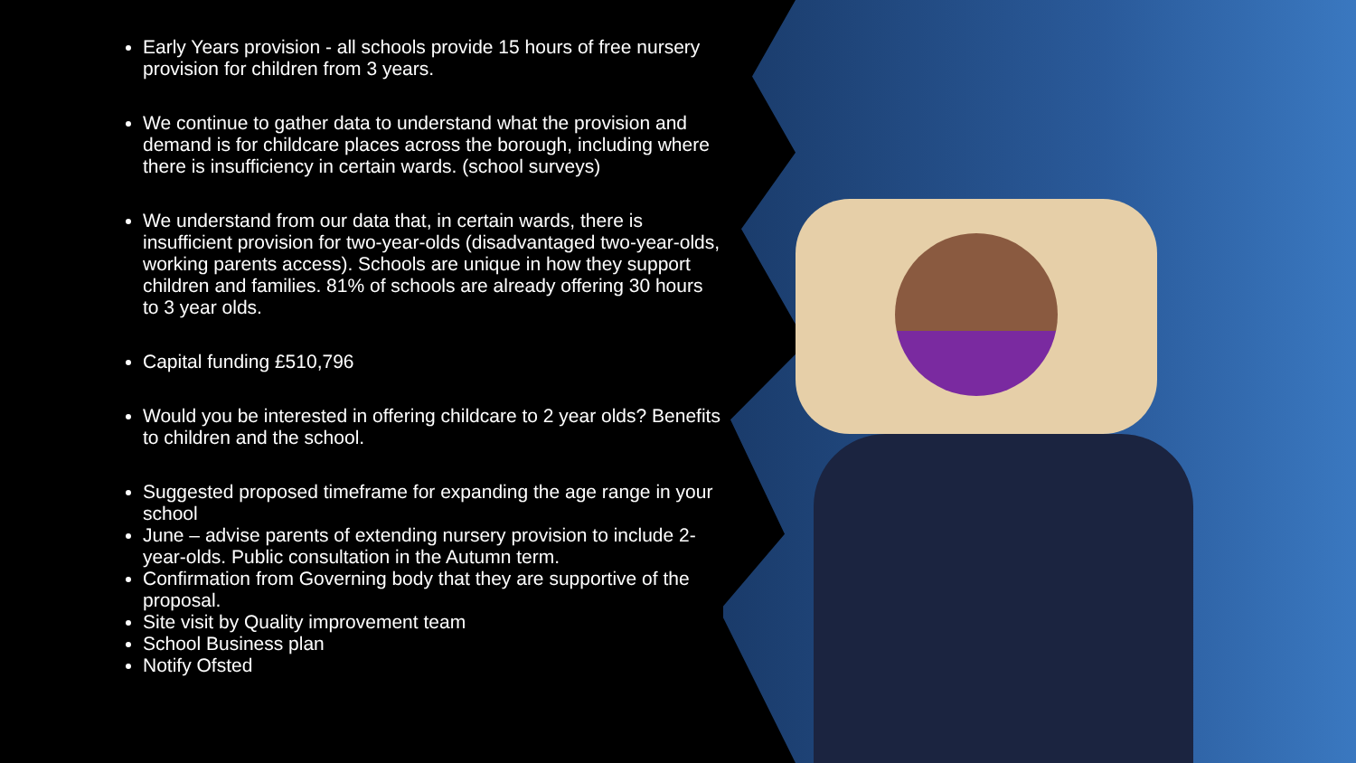Early Years provision - all schools provide 15 hours of free nursery provision for children from 3 years.
We continue to gather data to understand what the provision and demand is for childcare places across the borough, including where there is insufficiency in certain wards. (school surveys)
We understand from our data that, in certain wards, there is insufficient provision for two-year-olds (disadvantaged two-year-olds, working parents access). Schools are unique in how they support children and families. 81% of schools are already offering 30 hours to 3 year olds.
Capital funding £510,796
Would you be interested in offering childcare to 2 year olds? Benefits to children and the school.
Suggested proposed timeframe for expanding the age range in your school
June – advise parents of extending nursery provision to include 2-year-olds. Public consultation in the Autumn term.
Confirmation from Governing body that they are supportive of the proposal.
Site visit by Quality improvement team
School Business plan
Notify Ofsted